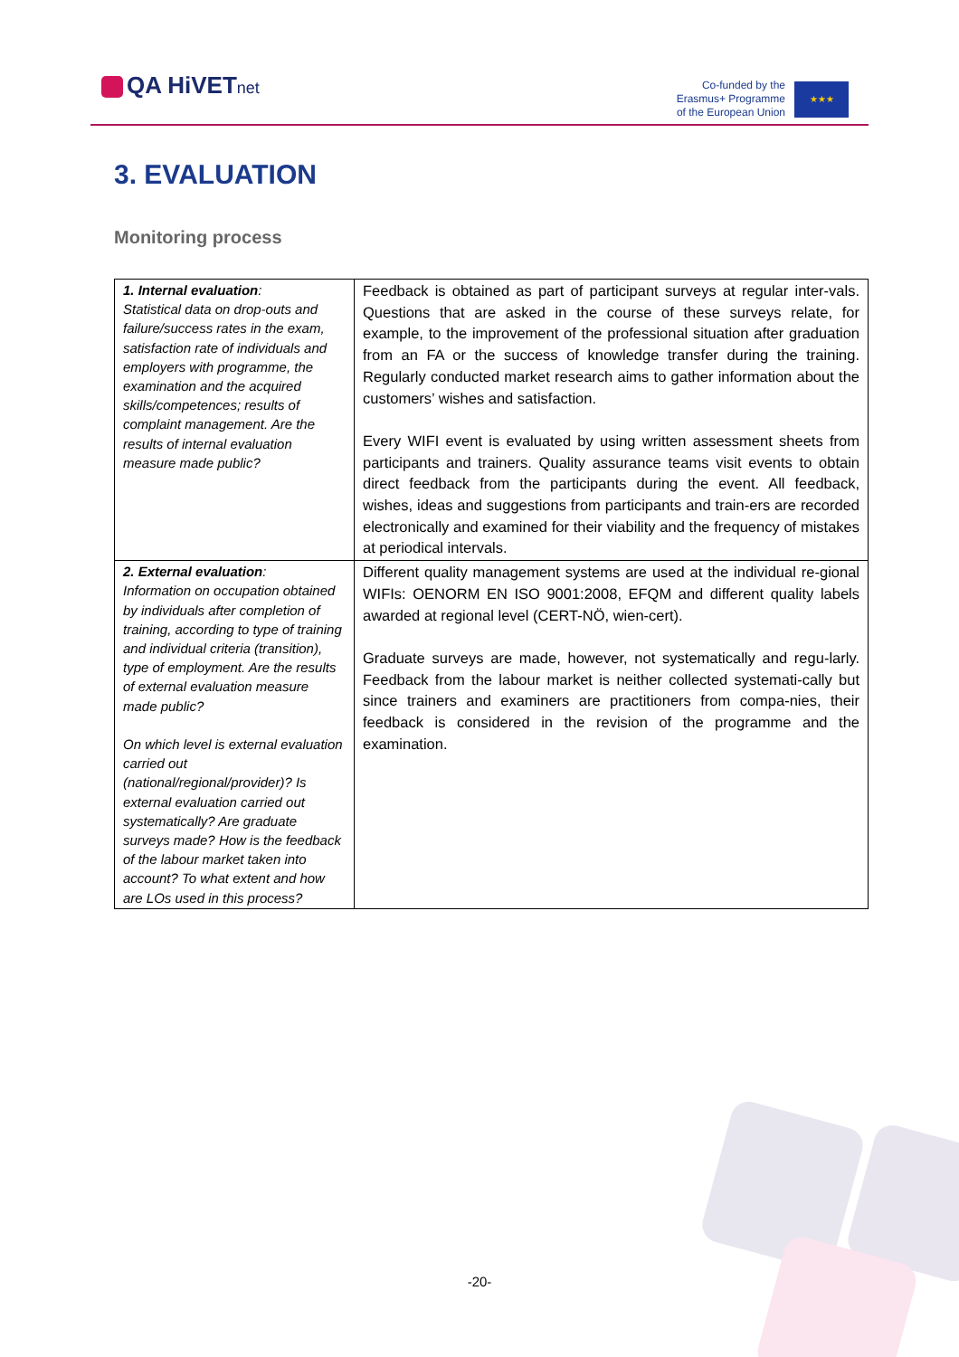QA HiVETnet
Co-funded by the
Erasmus+ Programme
of the European Union
★★★
3. EVALUATION
Monitoring process
| 1. Internal evaluation : Statistical data on drop-outs and failure/success rates in the exam, satisfaction rate of individuals and employers with programme, the examination and the acquired skills/competences; results of complaint management. Are the results of internal evaluation measure made public? | Feedback is obtained as part of participant surveys at regular inter-vals. Questions that are asked in the course of these surveys relate, for example, to the improvement of the professional situation after graduation from an FA or the success of knowledge transfer during the training. Regularly conducted market research aims to gather information about the customers’ wishes and satisfaction. Every WIFI event is evaluated by using written assessment sheets from participants and trainers. Quality assurance teams visit events to obtain direct feedback from the participants during the event. All feedback, wishes, ideas and suggestions from participants and train-ers are recorded electronically and examined for their viability and the frequency of mistakes at periodical intervals. |
| 2. External evaluation : Information on occupation obtained by individuals after completion of training, according to type of training and individual criteria (transition), type of employment. Are the results of external evaluation measure made public? On which level is external evaluation carried out (national/regional/provider)? Is external evaluation carried out systematically? Are graduate surveys made? How is the feedback of the labour market taken into account? To what extent and how are LOs used in this process? | Different quality management systems are used at the individual re-gional WIFIs: OENORM EN ISO 9001:2008, EFQM and different quality labels awarded at regional level (CERT-NÖ, wien-cert). Graduate surveys are made, however, not systematically and regu-larly. Feedback from the labour market is neither collected systemati-cally but since trainers and examiners are practitioners from compa-nies, their feedback is considered in the revision of the programme and the examination. |
-20-